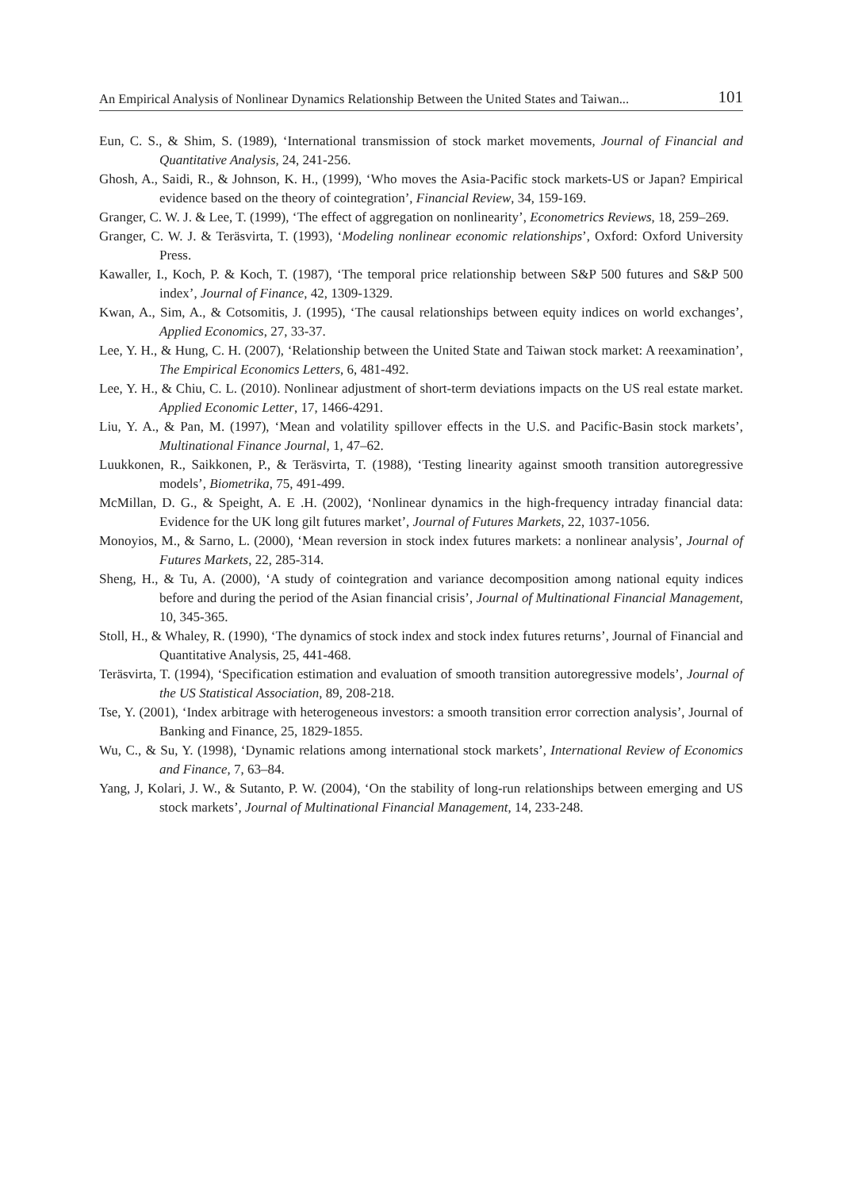An Empirical Analysis of Nonlinear Dynamics Relationship Between the United States and Taiwan... 101
Eun, C. S., & Shim, S. (1989), ‘International transmission of stock market movements, Journal of Financial and Quantitative Analysis, 24, 241-256.
Ghosh, A., Saidi, R., & Johnson, K. H., (1999), ‘Who moves the Asia-Pacific stock markets-US or Japan? Empirical evidence based on the theory of cointegration’, Financial Review, 34, 159-169.
Granger, C. W. J. & Lee, T. (1999), ‘The effect of aggregation on nonlinearity’, Econometrics Reviews, 18, 259–269.
Granger, C. W. J. & Teräsvirta, T. (1993), ‘Modeling nonlinear economic relationships’, Oxford: Oxford University Press.
Kawaller, I., Koch, P. & Koch, T. (1987), ‘The temporal price relationship between S&P 500 futures and S&P 500 index’, Journal of Finance, 42, 1309-1329.
Kwan, A., Sim, A., & Cotsomitis, J. (1995), ‘The causal relationships between equity indices on world exchanges’, Applied Economics, 27, 33-37.
Lee, Y. H., & Hung, C. H. (2007), ‘Relationship between the United State and Taiwan stock market: A reexamination’, The Empirical Economics Letters, 6, 481-492.
Lee, Y. H., & Chiu, C. L. (2010). Nonlinear adjustment of short-term deviations impacts on the US real estate market. Applied Economic Letter, 17, 1466-4291.
Liu, Y. A., & Pan, M. (1997), ‘Mean and volatility spillover effects in the U.S. and Pacific-Basin stock markets’, Multinational Finance Journal, 1, 47–62.
Luukkonen, R., Saikkonen, P., & Teräsvirta, T. (1988), ‘Testing linearity against smooth transition autoregressive models’, Biometrika, 75, 491-499.
McMillan, D. G., & Speight, A. E .H. (2002), ‘Nonlinear dynamics in the high-frequency intraday financial data: Evidence for the UK long gilt futures market’, Journal of Futures Markets, 22, 1037-1056.
Monoyios, M., & Sarno, L. (2000), ‘Mean reversion in stock index futures markets: a nonlinear analysis’, Journal of Futures Markets, 22, 285-314.
Sheng, H., & Tu, A. (2000), ‘A study of cointegration and variance decomposition among national equity indices before and during the period of the Asian financial crisis’, Journal of Multinational Financial Management, 10, 345-365.
Stoll, H., & Whaley, R. (1990), ‘The dynamics of stock index and stock index futures returns’, Journal of Financial and Quantitative Analysis, 25, 441-468.
Teräsvirta, T. (1994), ‘Specification estimation and evaluation of smooth transition autoregressive models’, Journal of the US Statistical Association, 89, 208-218.
Tse, Y. (2001), ‘Index arbitrage with heterogeneous investors: a smooth transition error correction analysis’, Journal of Banking and Finance, 25, 1829-1855.
Wu, C., & Su, Y. (1998), ‘Dynamic relations among international stock markets’, International Review of Economics and Finance, 7, 63–84.
Yang, J, Kolari, J. W., & Sutanto, P. W. (2004), ‘On the stability of long-run relationships between emerging and US stock markets’, Journal of Multinational Financial Management, 14, 233-248.